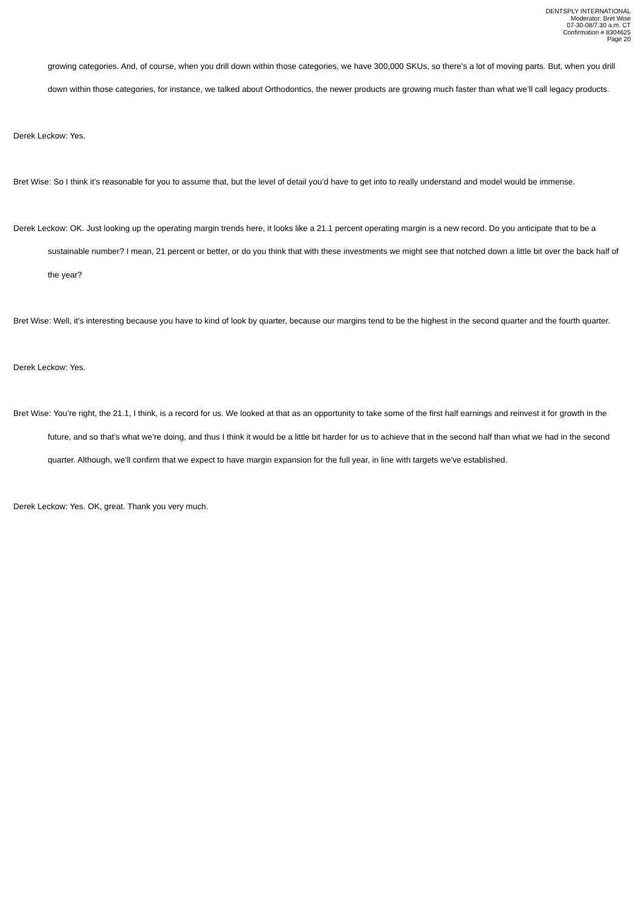DENTSPLY INTERNATIONAL
Moderator: Bret Wise
07-30-08/7:30 a.m. CT
Confirmation # 8304625
Page 20
growing categories. And, of course, when you drill down within those categories, we have 300,000 SKUs, so there’s a lot of moving parts. But, when you drill down within those categories, for instance, we talked about Orthodontics, the newer products are growing much faster than what we’ll call legacy products.
Derek Leckow: Yes.
Bret Wise: So I think it’s reasonable for you to assume that, but the level of detail you’d have to get into to really understand and model would be immense.
Derek Leckow: OK. Just looking up the operating margin trends here, it looks like a 21.1 percent operating margin is a new record. Do you anticipate that to be a sustainable number? I mean, 21 percent or better, or do you think that with these investments we might see that notched down a little bit over the back half of the year?
Bret Wise: Well, it’s interesting because you have to kind of look by quarter, because our margins tend to be the highest in the second quarter and the fourth quarter.
Derek Leckow: Yes.
Bret Wise: You’re right, the 21.1, I think, is a record for us. We looked at that as an opportunity to take some of the first half earnings and reinvest it for growth in the future, and so that’s what we’re doing, and thus I think it would be a little bit harder for us to achieve that in the second half than what we had in the second quarter. Although, we’ll confirm that we expect to have margin expansion for the full year, in line with targets we’ve established.
Derek Leckow: Yes. OK, great. Thank you very much.